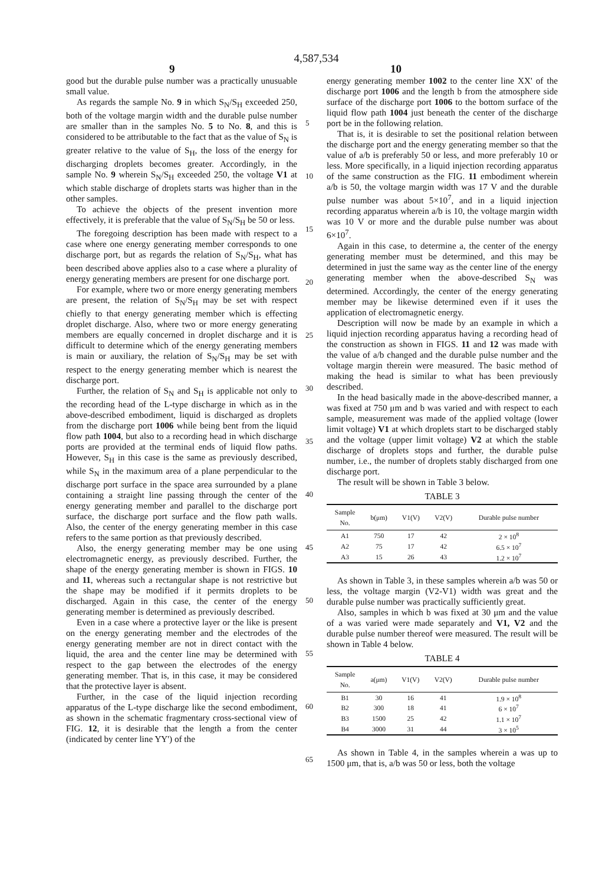4,587,534
9 10
good but the durable pulse number was a practically unusuable small value.
As regards the sample No. 9 in which S<sub>N</sub>/S<sub>H</sub> exceeded 250, both of the voltage margin width and the durable pulse number are smaller than in the samples No. 5 to No. 8, and this is considered to be attributable to the fact that as the value of S<sub>N</sub> is greater relative to the value of S<sub>H</sub>, the loss of the energy for discharging droplets becomes greater. Accordingly, in the sample No. 9 wherein S<sub>N</sub>/S<sub>H</sub> exceeded 250, the voltage V1 at which stable discharge of droplets starts was higher than in the other samples.
To achieve the objects of the present invention more effectively, it is preferable that the value of S<sub>N</sub>/S<sub>H</sub> be 50 or less.
The foregoing description has been made with respect to a case where one energy generating member corresponds to one discharge port, but as regards the relation of S<sub>N</sub>/S<sub>H</sub>, what has been described above applies also to a case where a plurality of energy generating members are present for one discharge port.
For example, where two or more energy generating members are present, the relation of S<sub>N</sub>/S<sub>H</sub> may be set with respect chiefly to that energy generating member which is effecting droplet discharge. Also, where two or more energy generating members are equally concerned in droplet discharge and it is difficult to determine which of the energy generating members is main or auxiliary, the relation of S<sub>N</sub>/S<sub>H</sub> may be set with respect to the energy generating member which is nearest the discharge port.
Further, the relation of S<sub>N</sub> and S<sub>H</sub> is applicable not only to the recording head of the L-type discharge in which as in the above-described embodiment, liquid is discharged as droplets from the discharge port 1006 while being bent from the liquid flow path 1004, but also to a recording head in which discharge ports are provided at the terminal ends of liquid flow paths. However, S<sub>H</sub> in this case is the same as previously described, while S<sub>N</sub> in the maximum area of a plane perpendicular to the discharge port surface in the space area surrounded by a plane containing a straight line passing through the center of the energy generating member and parallel to the discharge port surface, the discharge port surface and the flow path walls. Also, the center of the energy generating member in this case refers to the same portion as that previously described.
Also, the energy generating member may be one using electromagnetic energy, as previously described. Further, the shape of the energy generating member is shown in FIGS. 10 and 11, whereas such a rectangular shape is not restrictive but the shape may be modified if it permits droplets to be discharged. Again in this case, the center of the energy generating member is determined as previously described.
Even in a case where a protective layer or the like is present on the energy generating member and the electrodes of the energy generating member are not in direct contact with the liquid, the area and the center line may be determined with respect to the gap between the electrodes of the energy generating member. That is, in this case, it may be considered that the protective layer is absent.
Further, in the case of the liquid injection recording apparatus of the L-type discharge like the second embodiment, as shown in the schematic fragmentary cross-sectional view of FIG. 12, it is desirable that the length a from the center (indicated by center line YY') of the
5
10
15
20
25
30
35
40
45
50
55
60
65
energy generating member 1002 to the center line XX' of the discharge port 1006 and the length b from the atmosphere side surface of the discharge port 1006 to the bottom surface of the liquid flow path 1004 just beneath the center of the discharge port be in the following relation.
That is, it is desirable to set the positional relation between the discharge port and the energy generating member so that the value of a/b is preferably 50 or less, and more preferably 10 or less. More specifically, in a liquid injection recording apparatus of the same construction as the FIG. 11 embodiment wherein a/b is 50, the voltage margin width was 17 V and the durable pulse number was about 5×10<sup>7</sup>, and in a liquid injection recording apparatus wherein a/b is 10, the voltage margin width was 10 V or more and the durable pulse number was about 6×10<sup>7</sup>.
Again in this case, to determine a, the center of the energy generating member must be determined, and this may be determined in just the same way as the center line of the energy generating member when the above-described S<sub>N</sub> was determined. Accordingly, the center of the energy generating member may be likewise determined even if it uses the application of electromagnetic energy.
Description will now be made by an example in which a liquid injection recording apparatus having a recording head of the construction as shown in FIGS. 11 and 12 was made with the value of a/b changed and the durable pulse number and the voltage margin therein were measured. The basic method of making the head is similar to what has been previously described.
In the head basically made in the above-described manner, a was fixed at 750 μm and b was varied and with respect to each sample, measurement was made of the applied voltage (lower limit voltage) V1 at which droplets start to be discharged stably and the voltage (upper limit voltage) V2 at which the stable discharge of droplets stops and further, the durable pulse number, i.e., the number of droplets stably discharged from one discharge port.
The result will be shown in Table 3 below.
TABLE 3
| Sample No. | b(μm) | V1(V) | V2(V) | Durable pulse number |
| --- | --- | --- | --- | --- |
| A1 | 750 | 17 | 42 | 2 × 10<sup>8</sup> |
| A2 | 75 | 17 | 42 | 6.5 × 10<sup>7</sup> |
| A3 | 15 | 26 | 43 | 1.2 × 10<sup>7</sup> |
As shown in Table 3, in these samples wherein a/b was 50 or less, the voltage margin (V2-V1) width was great and the durable pulse number was practically sufficiently great.
Also, samples in which b was fixed at 30 μm and the value of a was varied were made separately and V1, V2 and the durable pulse number thereof were measured. The result will be shown in Table 4 below.
TABLE 4
| Sample No. | a(μm) | V1(V) | V2(V) | Durable pulse number |
| --- | --- | --- | --- | --- |
| B1 | 30 | 16 | 41 | 1.9 × 10<sup>8</sup> |
| B2 | 300 | 18 | 41 | 6 × 10<sup>7</sup> |
| B3 | 1500 | 25 | 42 | 1.1 × 10<sup>7</sup> |
| B4 | 3000 | 31 | 44 | 3 × 10<sup>5</sup> |
As shown in Table 4, in the samples wherein a was up to 1500 μm, that is, a/b was 50 or less, both the voltage